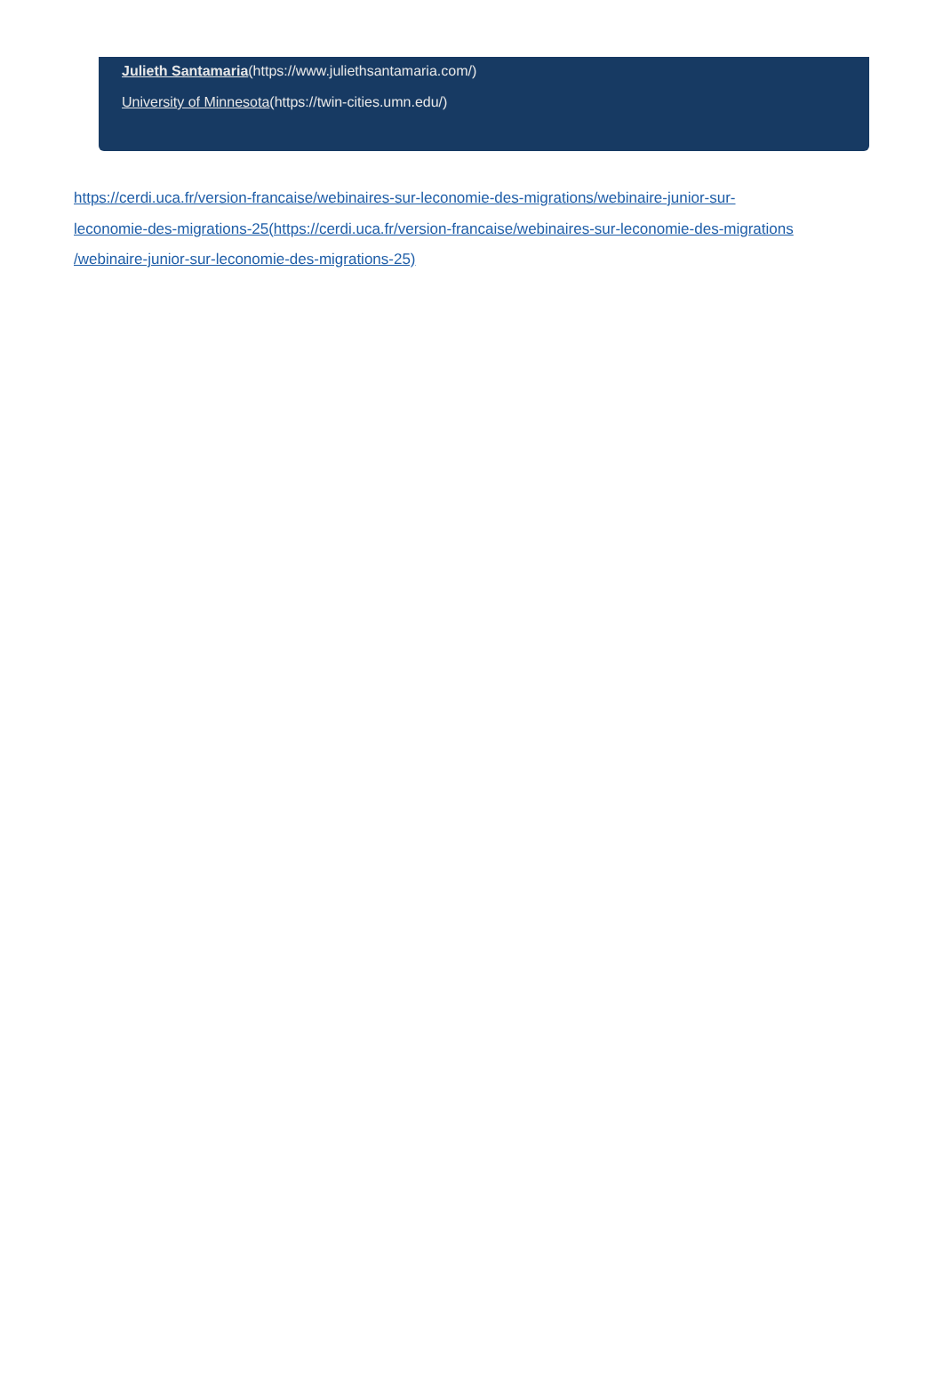Julieth Santamaria(https://www.juliethsantamaria.com/)
University of Minnesota(https://twin-cities.umn.edu/)
https://cerdi.uca.fr/version-francaise/webinaires-sur-leconomie-des-migrations/webinaire-junior-sur-
leconomie-des-migrations-25(https://cerdi.uca.fr/version-francaise/webinaires-sur-leconomie-des-migrations
/webinaire-junior-sur-leconomie-des-migrations-25)